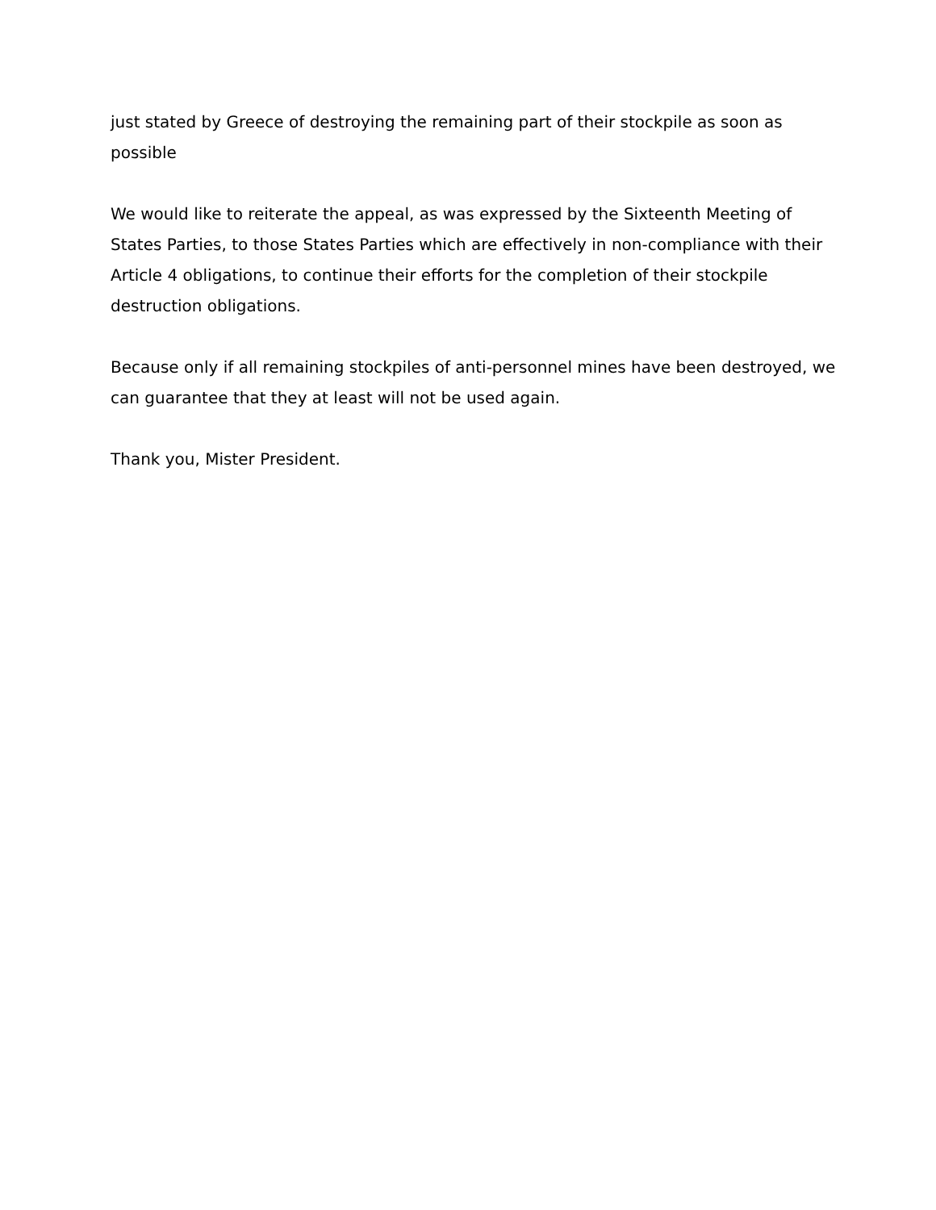just stated by Greece of destroying the remaining part of their stockpile as soon as possible
We would like to reiterate the appeal, as was expressed by the Sixteenth Meeting of States Parties, to those States Parties which are effectively in non-compliance with their Article 4 obligations, to continue their efforts for the completion of their stockpile destruction obligations.
Because only if all remaining stockpiles of anti-personnel mines have been destroyed, we can guarantee that they at least will not be used again.
Thank you, Mister President.